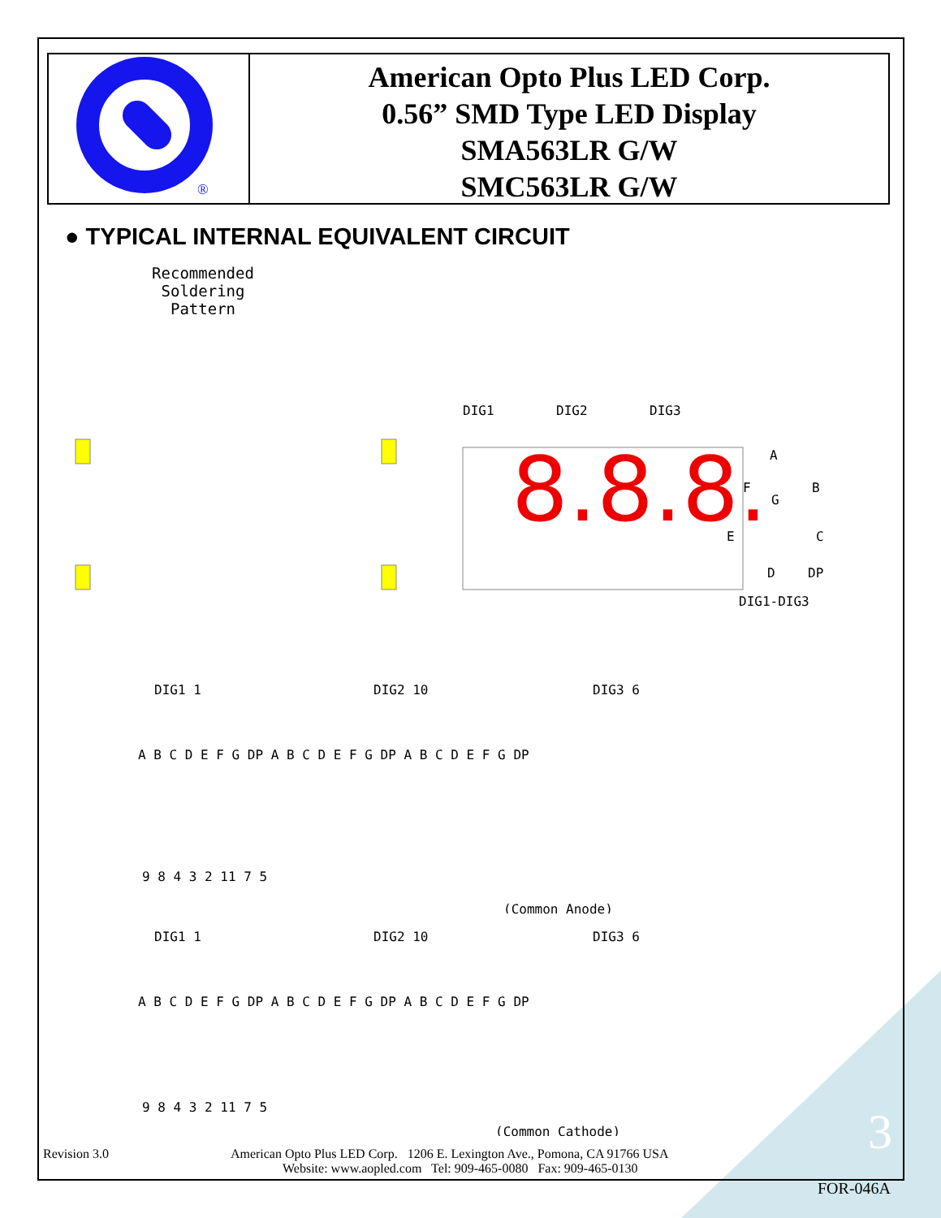®
American Opto Plus LED Corp.
0.56” SMD Type LED Display
SMA563LR G/W
SMC563LR G/W
● TYPICAL INTERNAL EQUIVALENT CIRCUIT
Recommended Soldering Pattern
DIG1
DIG2
DIG3
A
F
B
G
E
C
D
DP
DIG1-DIG3
8.8.8.
DIG1 1
DIG2 10
DIG3 6
A B C D E F G DP A B C D E F G DP A B C D E F G DP
9 8 4 3 2 11 7 5
(Common Anode)
DIG1 1
DIG2 10
DIG3 6
A B C D E F G DP A B C D E F G DP A B C D E F G DP
9 8 4 3 2 11 7 5
(Common Cathode)
Revision 3.0 American Opto Plus LED Corp. 1206 E. Lexington Ave., Pomona, CA 91766 USA
Website: www.aopled.com Tel: 909-465-0080 Fax: 909-465-0130
3
FOR-046A